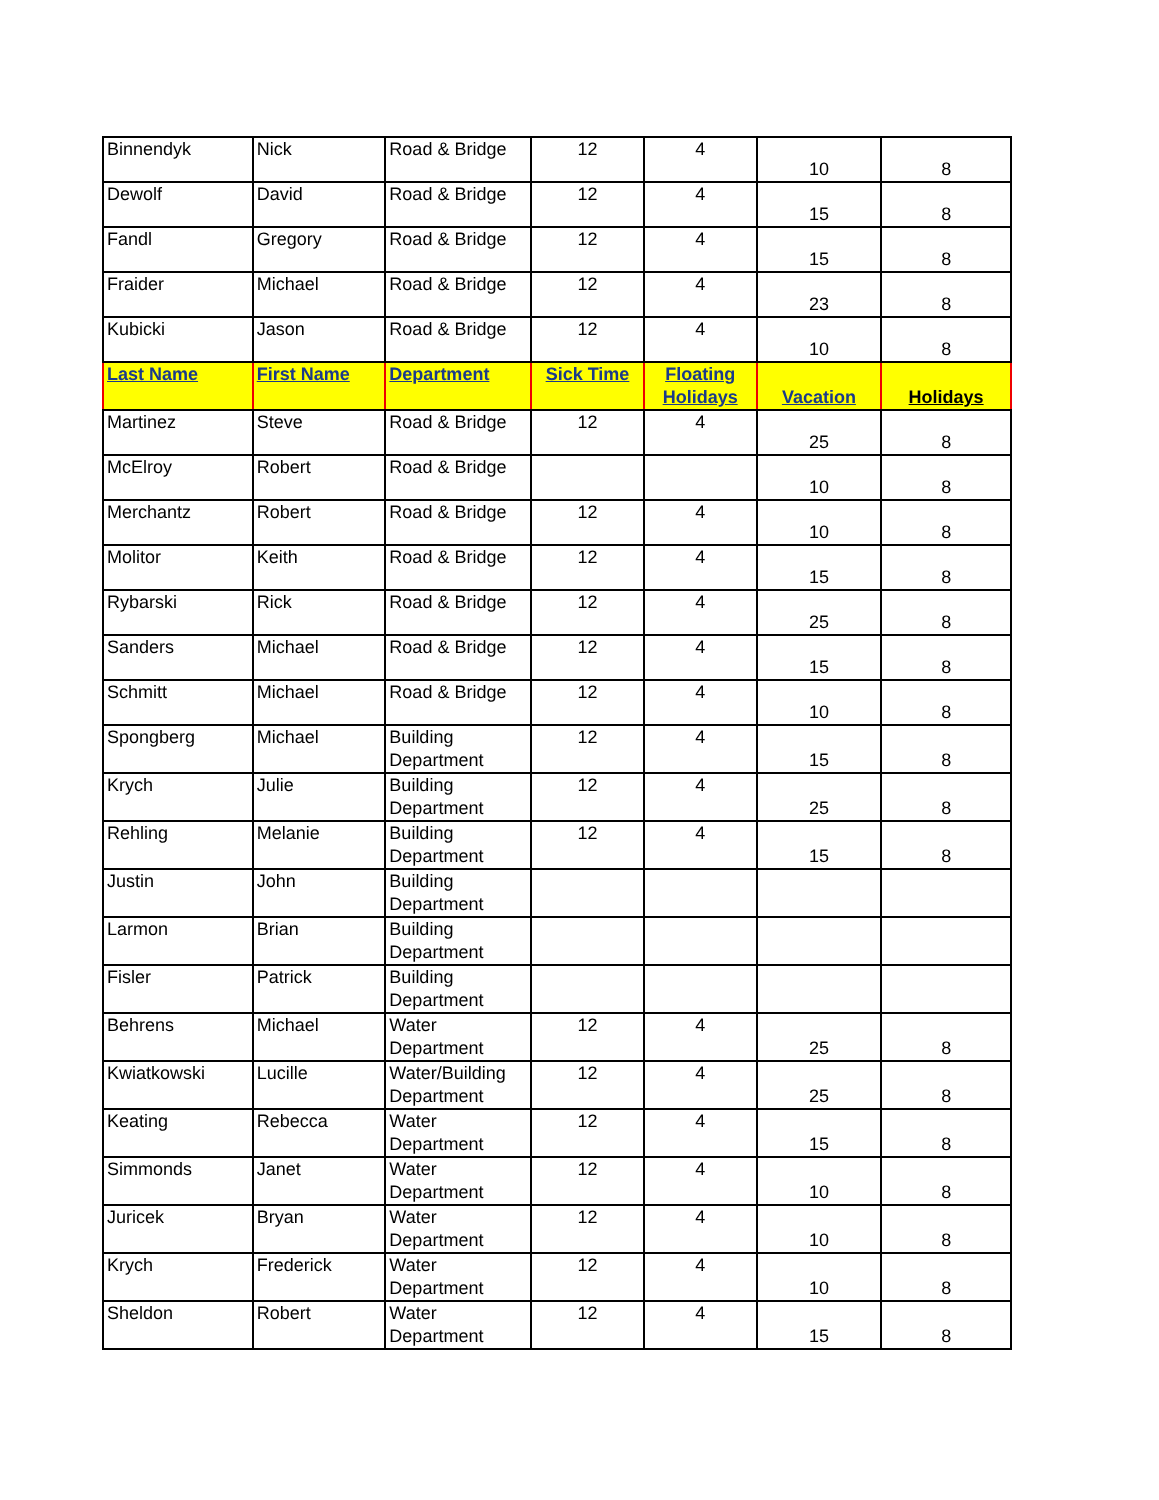| Binnendyk | Nick | Road & Bridge | 12 | 4 | 10 | 8 |
| Dewolf | David | Road & Bridge | 12 | 4 | 15 | 8 |
| Fandl | Gregory | Road & Bridge | 12 | 4 | 15 | 8 |
| Fraider | Michael | Road & Bridge | 12 | 4 | 23 | 8 |
| Kubicki | Jason | Road & Bridge | 12 | 4 | 10 | 8 |
| Last Name | First Name | Department | Sick Time | Floating Holidays | Vacation | Holidays |
| Martinez | Steve | Road & Bridge | 12 | 4 | 25 | 8 |
| McElroy | Robert | Road & Bridge | | | 10 | 8 |
| Merchantz | Robert | Road & Bridge | 12 | 4 | 10 | 8 |
| Molitor | Keith | Road & Bridge | 12 | 4 | 15 | 8 |
| Rybarski | Rick | Road & Bridge | 12 | 4 | 25 | 8 |
| Sanders | Michael | Road & Bridge | 12 | 4 | 15 | 8 |
| Schmitt | Michael | Road & Bridge | 12 | 4 | 10 | 8 |
| Spongberg | Michael | Building Department | 12 | 4 | 15 | 8 |
| Krych | Julie | Building Department | 12 | 4 | 25 | 8 |
| Rehling | Melanie | Building Department | 12 | 4 | 15 | 8 |
| Justin | John | Building Department | | | | |
| Larmon | Brian | Building Department | | | | |
| Fisler | Patrick | Building Department | | | | |
| Behrens | Michael | Water Department | 12 | 4 | 25 | 8 |
| Kwiatkowski | Lucille | Water/Building Department | 12 | 4 | 25 | 8 |
| Keating | Rebecca | Water Department | 12 | 4 | 15 | 8 |
| Simmonds | Janet | Water Department | 12 | 4 | 10 | 8 |
| Juricek | Bryan | Water Department | 12 | 4 | 10 | 8 |
| Krych | Frederick | Water Department | 12 | 4 | 10 | 8 |
| Sheldon | Robert | Water Department | 12 | 4 | 15 | 8 |